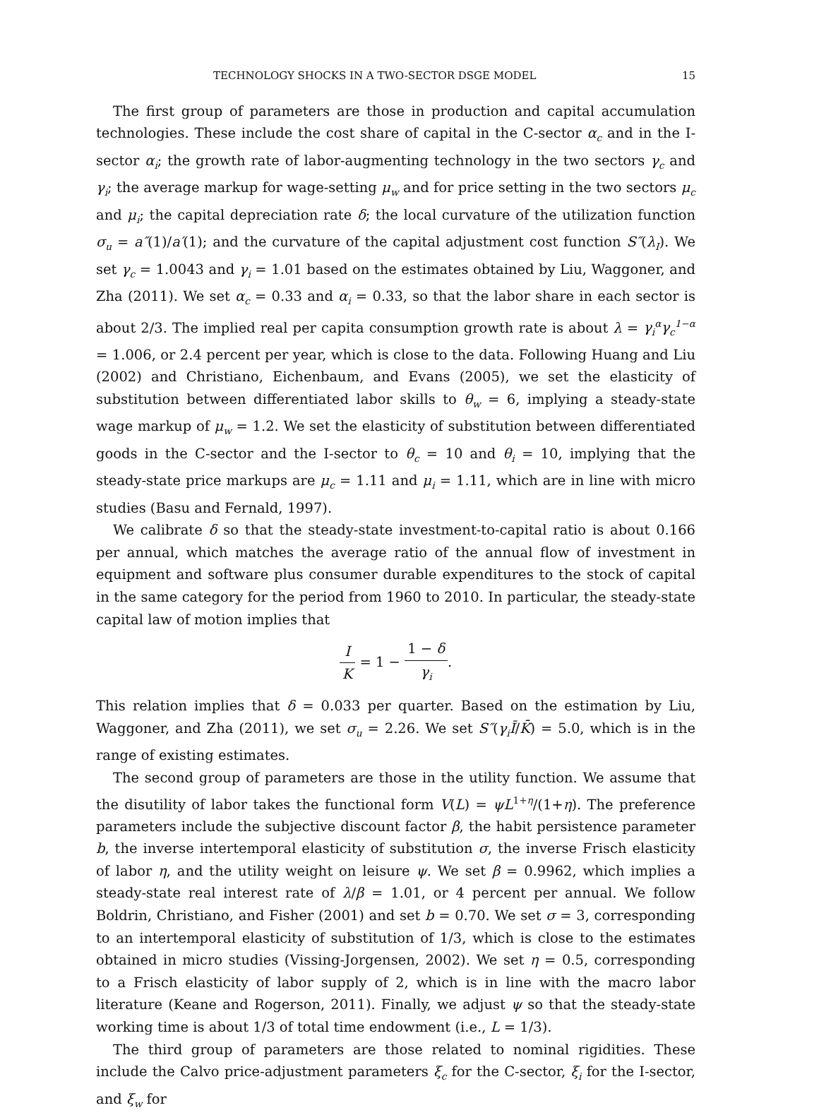TECHNOLOGY SHOCKS IN A TWO-SECTOR DSGE MODEL 15
The first group of parameters are those in production and capital accumulation technologies. These include the cost share of capital in the C-sector α<sub>c</sub> and in the I-sector α<sub>i</sub>; the growth rate of labor-augmenting technology in the two sectors γ<sub>c</sub> and γ<sub>i</sub>; the average markup for wage-setting μ<sub>w</sub> and for price setting in the two sectors μ<sub>c</sub> and μ<sub>i</sub>; the capital depreciation rate δ; the local curvature of the utilization function σ<sub>u</sub> = a″(1)/a′(1); and the curvature of the capital adjustment cost function S″(λ<sub>I</sub>). We set γ<sub>c</sub> = 1.0043 and γ<sub>i</sub> = 1.01 based on the estimates obtained by Liu, Waggoner, and Zha (2011). We set α<sub>c</sub> = 0.33 and α<sub>i</sub> = 0.33, so that the labor share in each sector is about 2/3. The implied real per capita consumption growth rate is about λ = γ<sub>i</sub><sup>α</sup>γ<sub>c</sub><sup>1−α</sup> = 1.006, or 2.4 percent per year, which is close to the data. Following Huang and Liu (2002) and Christiano, Eichenbaum, and Evans (2005), we set the elasticity of substitution between differentiated labor skills to θ<sub>w</sub> = 6, implying a steady-state wage markup of μ<sub>w</sub> = 1.2. We set the elasticity of substitution between differentiated goods in the C-sector and the I-sector to θ<sub>c</sub> = 10 and θ<sub>i</sub> = 10, implying that the steady-state price markups are μ<sub>c</sub> = 1.11 and μ<sub>i</sub> = 1.11, which are in line with micro studies (Basu and Fernald, 1997).
We calibrate δ so that the steady-state investment-to-capital ratio is about 0.166 per annual, which matches the average ratio of the annual flow of investment in equipment and software plus consumer durable expenditures to the stock of capital in the same category for the period from 1960 to 2010. In particular, the steady-state capital law of motion implies that
I K = 1 − 1 − δ γ<sub>i</sub>.
This relation implies that δ = 0.033 per quarter. Based on the estimation by Liu, Waggoner, and Zha (2011), we set σ<sub>u</sub> = 2.26. We set S″(γ<sub>i</sub>Ī/K̄) = 5.0, which is in the range of existing estimates.
The second group of parameters are those in the utility function. We assume that the disutility of labor takes the functional form V(L) = ψL<sup>1+η</sup>/(1+η). The preference parameters include the subjective discount factor β, the habit persistence parameter b, the inverse intertemporal elasticity of substitution σ, the inverse Frisch elasticity of labor η, and the utility weight on leisure ψ. We set β = 0.9962, which implies a steady-state real interest rate of λ/β = 1.01, or 4 percent per annual. We follow Boldrin, Christiano, and Fisher (2001) and set b = 0.70. We set σ = 3, corresponding to an intertemporal elasticity of substitution of 1/3, which is close to the estimates obtained in micro studies (Vissing-Jorgensen, 2002). We set η = 0.5, corresponding to a Frisch elasticity of labor supply of 2, which is in line with the macro labor literature (Keane and Rogerson, 2011). Finally, we adjust ψ so that the steady-state working time is about 1/3 of total time endowment (i.e., L = 1/3).
The third group of parameters are those related to nominal rigidities. These include the Calvo price-adjustment parameters ξ<sub>c</sub> for the C-sector, ξ<sub>i</sub> for the I-sector, and ξ<sub>w</sub> for